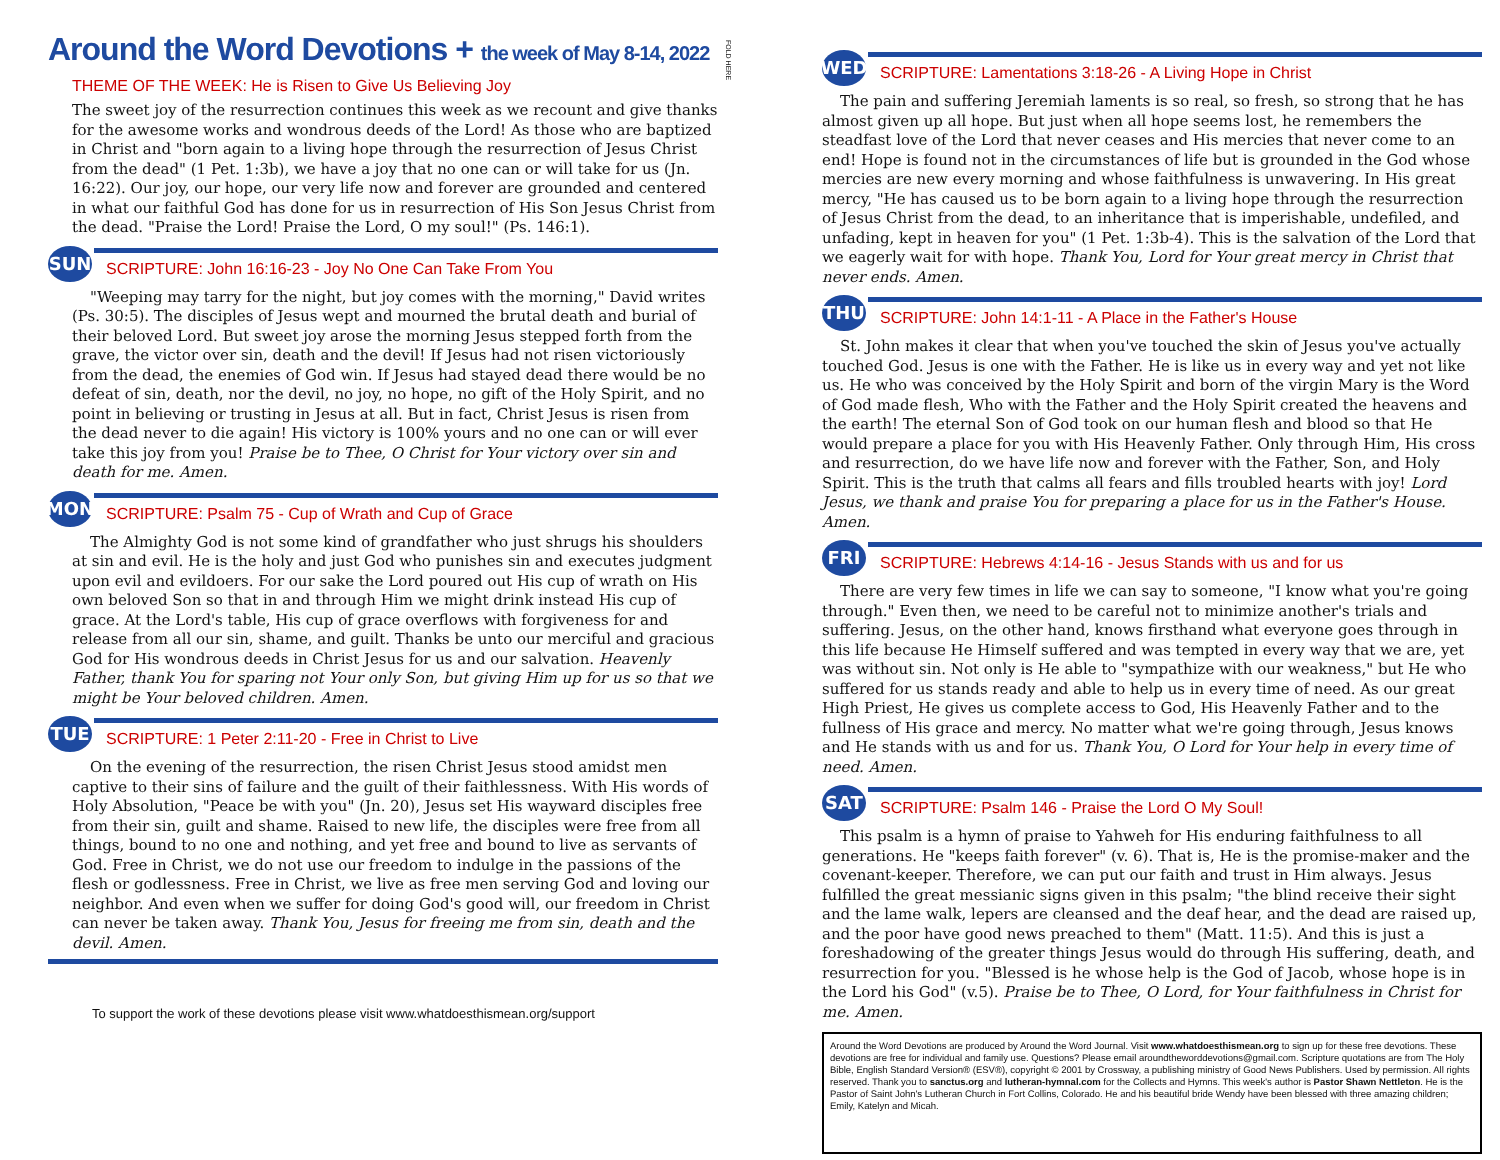Around the Word Devotions + the week of May 8-14, 2022
THEME OF THE WEEK: He is Risen to Give Us Believing Joy
The sweet joy of the resurrection continues this week as we recount and give thanks for the awesome works and wondrous deeds of the Lord! As those who are baptized in Christ and "born again to a living hope through the resurrection of Jesus Christ from the dead" (1 Pet. 1:3b), we have a joy that no one can or will take for us (Jn. 16:22). Our joy, our hope, our very life now and forever are grounded and centered in what our faithful God has done for us in resurrection of His Son Jesus Christ from the dead. "Praise the Lord! Praise the Lord, O my soul!" (Ps. 146:1).
SUN
SCRIPTURE: John 16:16-23 - Joy No One Can Take From You
"Weeping may tarry for the night, but joy comes with the morning," David writes (Ps. 30:5). The disciples of Jesus wept and mourned the brutal death and burial of their beloved Lord. But sweet joy arose the morning Jesus stepped forth from the grave, the victor over sin, death and the devil! If Jesus had not risen victoriously from the dead, the enemies of God win. If Jesus had stayed dead there would be no defeat of sin, death, nor the devil, no joy, no hope, no gift of the Holy Spirit, and no point in believing or trusting in Jesus at all. But in fact, Christ Jesus is risen from the dead never to die again! His victory is 100% yours and no one can or will ever take this joy from you! Praise be to Thee, O Christ for Your victory over sin and death for me. Amen.
MON
SCRIPTURE: Psalm 75 - Cup of Wrath and Cup of Grace
The Almighty God is not some kind of grandfather who just shrugs his shoulders at sin and evil. He is the holy and just God who punishes sin and executes judgment upon evil and evildoers. For our sake the Lord poured out His cup of wrath on His own beloved Son so that in and through Him we might drink instead His cup of grace. At the Lord's table, His cup of grace overflows with forgiveness for and release from all our sin, shame, and guilt. Thanks be unto our merciful and gracious God for His wondrous deeds in Christ Jesus for us and our salvation. Heavenly Father, thank You for sparing not Your only Son, but giving Him up for us so that we might be Your beloved children. Amen.
TUE
SCRIPTURE: 1 Peter 2:11-20 - Free in Christ to Live
On the evening of the resurrection, the risen Christ Jesus stood amidst men captive to their sins of failure and the guilt of their faithlessness. With His words of Holy Absolution, "Peace be with you" (Jn. 20), Jesus set His wayward disciples free from their sin, guilt and shame. Raised to new life, the disciples were free from all things, bound to no one and nothing, and yet free and bound to live as servants of God. Free in Christ, we do not use our freedom to indulge in the passions of the flesh or godlessness. Free in Christ, we live as free men serving God and loving our neighbor. And even when we suffer for doing God's good will, our freedom in Christ can never be taken away. Thank You, Jesus for freeing me from sin, death and the devil. Amen.
To support the work of these devotions please visit www.whatdoesthismean.org/support
FOLD HERE
WED
SCRIPTURE: Lamentations 3:18-26 - A Living Hope in Christ
The pain and suffering Jeremiah laments is so real, so fresh, so strong that he has almost given up all hope. But just when all hope seems lost, he remembers the steadfast love of the Lord that never ceases and His mercies that never come to an end! Hope is found not in the circumstances of life but is grounded in the God whose mercies are new every morning and whose faithfulness is unwavering. In His great mercy, "He has caused us to be born again to a living hope through the resurrection of Jesus Christ from the dead, to an inheritance that is imperishable, undefiled, and unfading, kept in heaven for you" (1 Pet. 1:3b-4). This is the salvation of the Lord that we eagerly wait for with hope. Thank You, Lord for Your great mercy in Christ that never ends. Amen.
THU
SCRIPTURE: John 14:1-11 - A Place in the Father's House
St. John makes it clear that when you've touched the skin of Jesus you've actually touched God. Jesus is one with the Father. He is like us in every way and yet not like us. He who was conceived by the Holy Spirit and born of the virgin Mary is the Word of God made flesh, Who with the Father and the Holy Spirit created the heavens and the earth! The eternal Son of God took on our human flesh and blood so that He would prepare a place for you with His Heavenly Father. Only through Him, His cross and resurrection, do we have life now and forever with the Father, Son, and Holy Spirit. This is the truth that calms all fears and fills troubled hearts with joy! Lord Jesus, we thank and praise You for preparing a place for us in the Father's House. Amen.
FRI
SCRIPTURE: Hebrews 4:14-16 - Jesus Stands with us and for us
There are very few times in life we can say to someone, "I know what you're going through." Even then, we need to be careful not to minimize another's trials and suffering. Jesus, on the other hand, knows firsthand what everyone goes through in this life because He Himself suffered and was tempted in every way that we are, yet was without sin. Not only is He able to "sympathize with our weakness," but He who suffered for us stands ready and able to help us in every time of need. As our great High Priest, He gives us complete access to God, His Heavenly Father and to the fullness of His grace and mercy. No matter what we're going through, Jesus knows and He stands with us and for us. Thank You, O Lord for Your help in every time of need. Amen.
SAT
SCRIPTURE: Psalm 146 - Praise the Lord O My Soul!
This psalm is a hymn of praise to Yahweh for His enduring faithfulness to all generations. He "keeps faith forever" (v. 6). That is, He is the promise-maker and the covenant-keeper. Therefore, we can put our faith and trust in Him always. Jesus fulfilled the great messianic signs given in this psalm; "the blind receive their sight and the lame walk, lepers are cleansed and the deaf hear, and the dead are raised up, and the poor have good news preached to them" (Matt. 11:5). And this is just a foreshadowing of the greater things Jesus would do through His suffering, death, and resurrection for you. "Blessed is he whose help is the God of Jacob, whose hope is in the Lord his God" (v.5). Praise be to Thee, O Lord, for Your faithfulness in Christ for me. Amen.
Around the Word Devotions are produced by Around the Word Journal. Visit www.whatdoesthismean.org to sign up for these free devotions. These devotions are free for individual and family use. Questions? Please email aroundtheworddevotions@gmail.com. Scripture quotations are from The Holy Bible, English Standard Version® (ESV®), copyright © 2001 by Crossway, a publishing ministry of Good News Publishers. Used by permission. All rights reserved. Thank you to sanctus.org and lutheran-hymnal.com for the Collects and Hymns. This week's author is Pastor Shawn Nettleton. He is the Pastor of Saint John's Lutheran Church in Fort Collins, Colorado. He and his beautiful bride Wendy have been blessed with three amazing children; Emily, Katelyn and Micah.